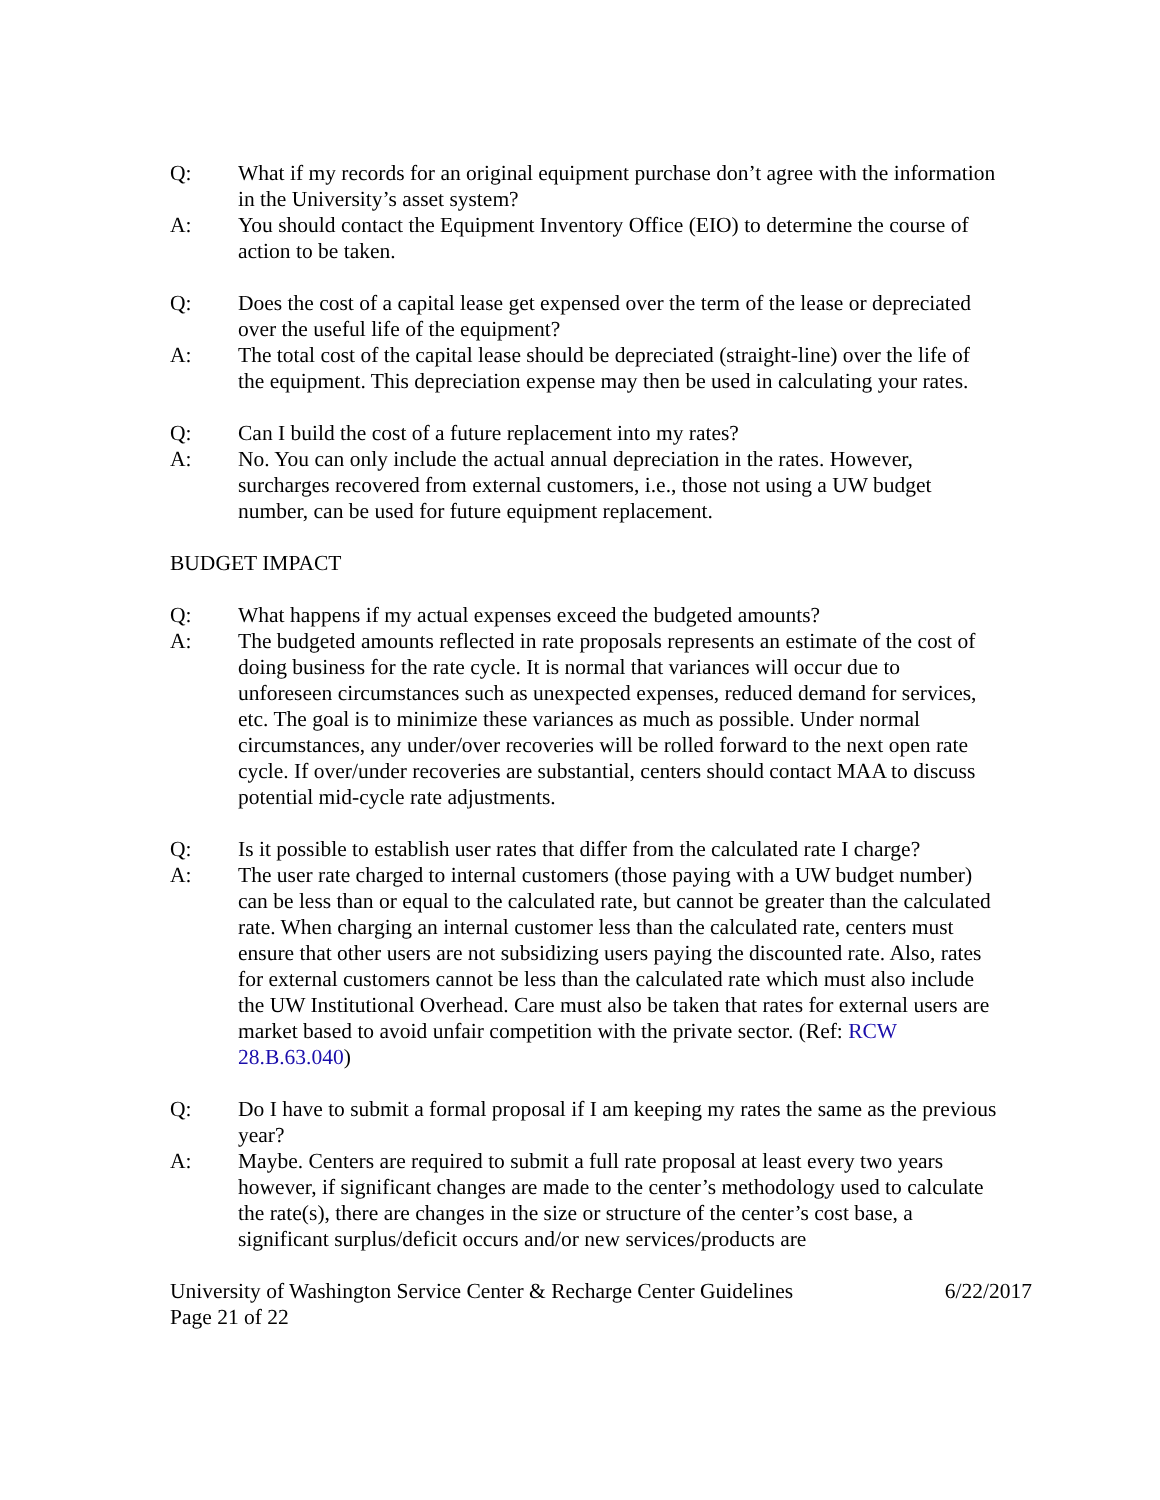Q: What if my records for an original equipment purchase don’t agree with the information in the University’s asset system?
A: You should contact the Equipment Inventory Office (EIO) to determine the course of action to be taken.
Q: Does the cost of a capital lease get expensed over the term of the lease or depreciated over the useful life of the equipment?
A: The total cost of the capital lease should be depreciated (straight-line) over the life of the equipment. This depreciation expense may then be used in calculating your rates.
Q: Can I build the cost of a future replacement into my rates?
A: No. You can only include the actual annual depreciation in the rates. However, surcharges recovered from external customers, i.e., those not using a UW budget number, can be used for future equipment replacement.
BUDGET IMPACT
Q: What happens if my actual expenses exceed the budgeted amounts?
A: The budgeted amounts reflected in rate proposals represents an estimate of the cost of doing business for the rate cycle. It is normal that variances will occur due to unforeseen circumstances such as unexpected expenses, reduced demand for services, etc. The goal is to minimize these variances as much as possible. Under normal circumstances, any under/over recoveries will be rolled forward to the next open rate cycle. If over/under recoveries are substantial, centers should contact MAA to discuss potential mid-cycle rate adjustments.
Q: Is it possible to establish user rates that differ from the calculated rate I charge?
A: The user rate charged to internal customers (those paying with a UW budget number) can be less than or equal to the calculated rate, but cannot be greater than the calculated rate. When charging an internal customer less than the calculated rate, centers must ensure that other users are not subsidizing users paying the discounted rate. Also, rates for external customers cannot be less than the calculated rate which must also include the UW Institutional Overhead. Care must also be taken that rates for external users are market based to avoid unfair competition with the private sector. (Ref: RCW 28.B.63.040)
Q: Do I have to submit a formal proposal if I am keeping my rates the same as the previous year?
A: Maybe. Centers are required to submit a full rate proposal at least every two years however, if significant changes are made to the center’s methodology used to calculate the rate(s), there are changes in the size or structure of the center’s cost base, a significant surplus/deficit occurs and/or new services/products are
University of Washington Service Center & Recharge Center Guidelines 6/22/2017
Page 21 of 22